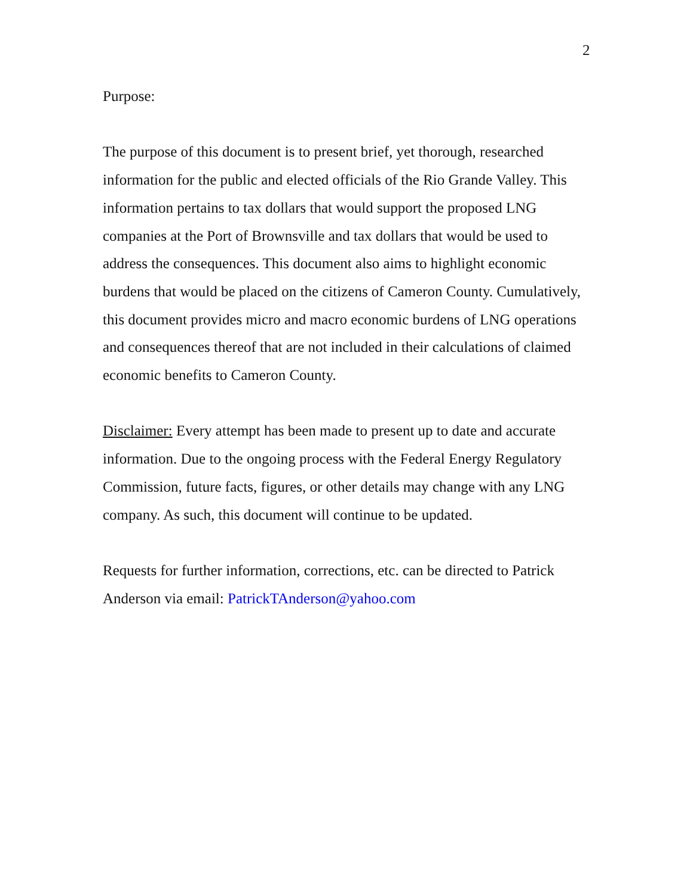2
Purpose:
The purpose of this document is to present brief, yet thorough, researched information for the public and elected officials of the Rio Grande Valley. This information pertains to tax dollars that would support the proposed LNG companies at the Port of Brownsville and tax dollars that would be used to address the consequences. This document also aims to highlight economic burdens that would be placed on the citizens of Cameron County. Cumulatively, this document provides micro and macro economic burdens of LNG operations and consequences thereof that are not included in their calculations of claimed economic benefits to Cameron County.
Disclaimer: Every attempt has been made to present up to date and accurate information. Due to the ongoing process with the Federal Energy Regulatory Commission, future facts, figures, or other details may change with any LNG company. As such, this document will continue to be updated.
Requests for further information, corrections, etc. can be directed to Patrick Anderson via email: PatrickTAnderson@yahoo.com